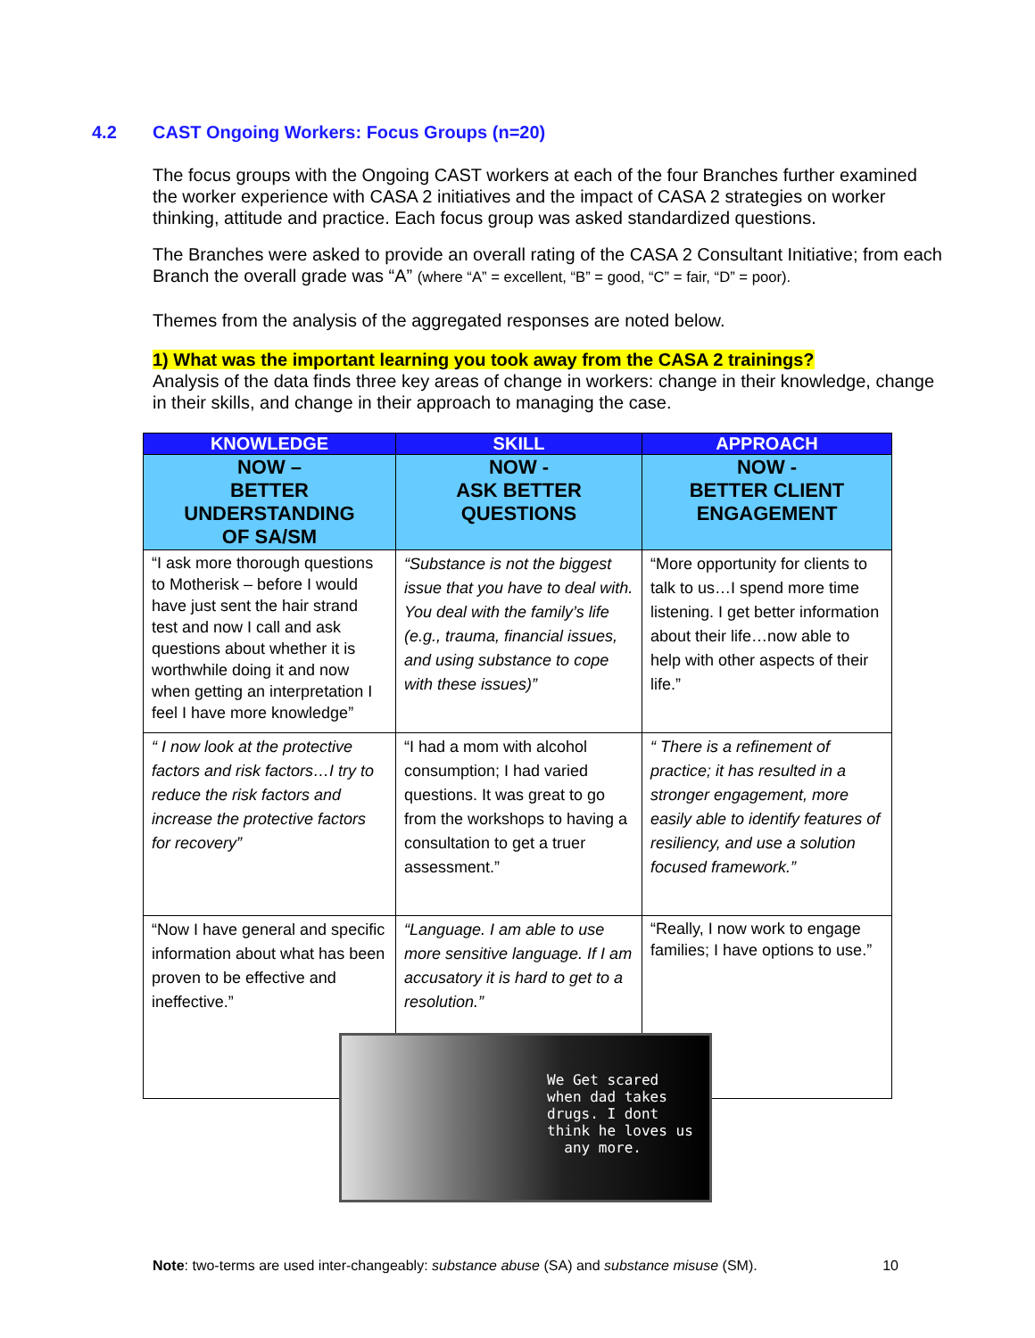4.2 CAST Ongoing Workers: Focus Groups (n=20)
The focus groups with the Ongoing CAST workers at each of the four Branches further examined the worker experience with CASA 2 initiatives and the impact of CASA 2 strategies on worker thinking, attitude and practice. Each focus group was asked standardized questions.
The Branches were asked to provide an overall rating of the CASA 2 Consultant Initiative; from each Branch the overall grade was “A” (where “A” = excellent, “B” = good, “C” = fair, “D” = poor).
Themes from the analysis of the aggregated responses are noted below.
1) What was the important learning you took away from the CASA 2 trainings?
Analysis of the data finds three key areas of change in workers: change in their knowledge, change in their skills, and change in their approach to managing the case.
| KNOWLEDGE | SKILL | APPROACH |
| --- | --- | --- |
| NOW – BETTER UNDERSTANDING OF SA/SM | NOW - ASK BETTER QUESTIONS | NOW - BETTER CLIENT ENGAGEMENT |
| “I ask more thorough questions to Motherisk – before I would have just sent the hair strand test and now I call and ask questions about whether it is worthwhile doing it and now when getting an interpretation I feel I have more knowledge” | “Substance is not the biggest issue that you have to deal with. You deal with the family’s life (e.g., trauma, financial issues, and using substance to cope with these issues)” | “More opportunity for clients to talk to us…I spend more time listening. I get better information about their life…now able to help with other aspects of their life.” |
| “ I now look at the protective factors and risk factors…I try to reduce the risk factors and increase the protective factors for recovery” | “I had a mom with alcohol consumption; I had varied questions. It was great to go from the workshops to having a consultation to get a truer assessment.” | “ There is a refinement of practice; it has resulted in a stronger engagement, more easily able to identify features of resiliency, and use a solution focused framework.” |
| “Now I have general and specific information about what has been proven to be effective and ineffective.” | “Language. I am able to use more sensitive language. If I am accusatory it is hard to get to a resolution.” | “Really, I now work to engage families; I have options to use.” |
We Get scared
when dad takes
drugs. I dont
think he loves us
any more.
Note: two-terms are used inter-changeably: substance abuse (SA) and substance misuse (SM). 10